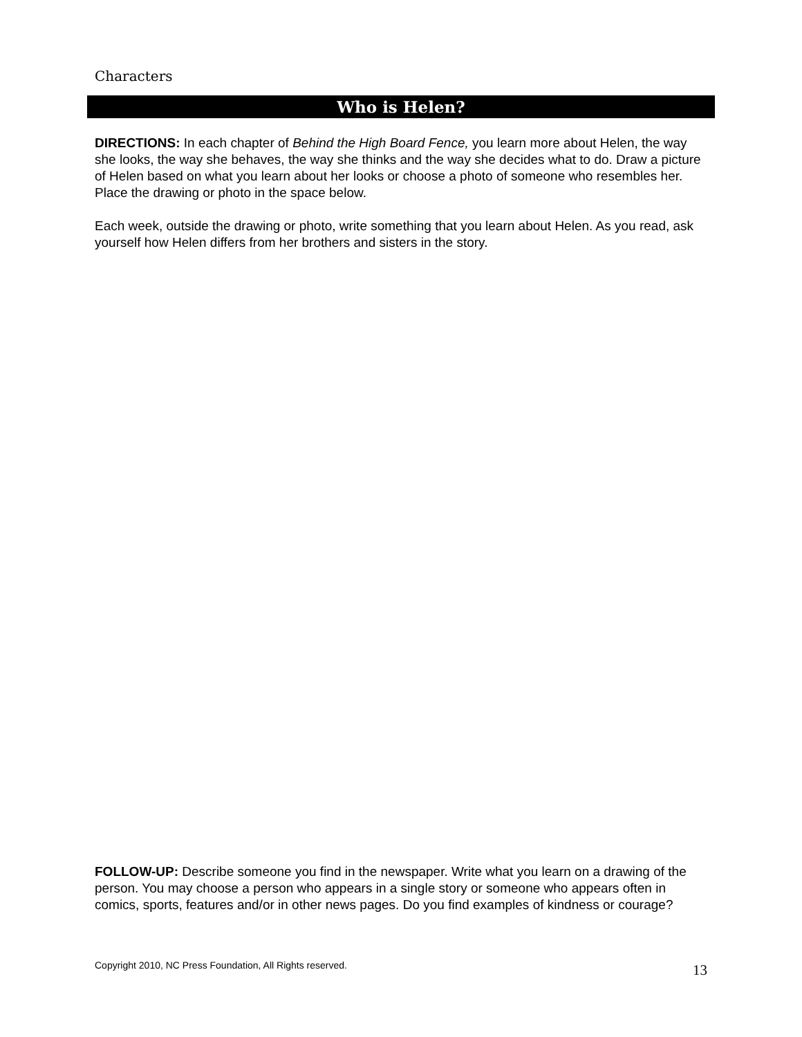Characters
Who is Helen?
DIRECTIONS: In each chapter of Behind the High Board Fence, you learn more about Helen, the way she looks, the way she behaves, the way she thinks and the way she decides what to do. Draw a picture of Helen based on what you learn about her looks or choose a photo of someone who resembles her. Place the drawing or photo in the space below.
Each week, outside the drawing or photo, write something that you learn about Helen. As you read, ask yourself how Helen differs from her brothers and sisters in the story.
FOLLOW-UP: Describe someone you find in the newspaper. Write what you learn on a drawing of the person. You may choose a person who appears in a single story or someone who appears often in comics, sports, features and/or in other news pages. Do you find examples of kindness or courage?
Copyright 2010, NC Press Foundation, All Rights reserved. 13